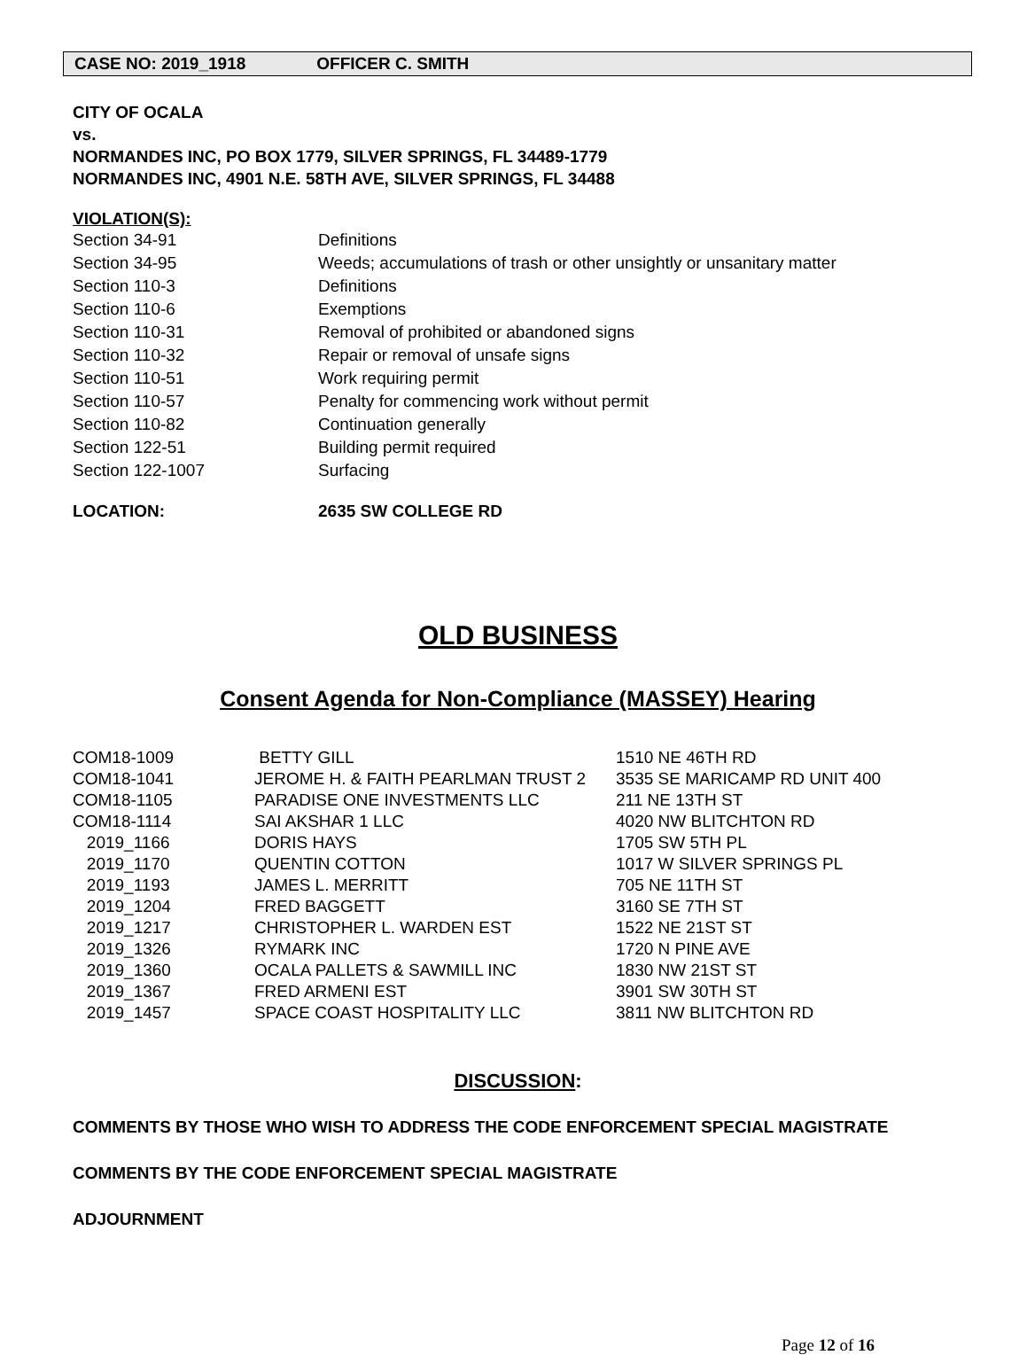CASE NO: 2019_1918 OFFICER C. SMITH
CITY OF OCALA
vs.
NORMANDES INC, PO BOX 1779, SILVER SPRINGS, FL 34489-1779
NORMANDES INC, 4901 N.E. 58TH AVE, SILVER SPRINGS, FL 34488
VIOLATION(S):
| Section 34-91 | Definitions |
| Section 34-95 | Weeds; accumulations of trash or other unsightly or unsanitary matter |
| Section 110-3 | Definitions |
| Section 110-6 | Exemptions |
| Section 110-31 | Removal of prohibited or abandoned signs |
| Section 110-32 | Repair or removal of unsafe signs |
| Section 110-51 | Work requiring permit |
| Section 110-57 | Penalty for commencing work without permit |
| Section 110-82 | Continuation generally |
| Section 122-51 | Building permit required |
| Section 122-1007 | Surfacing |
| LOCATION: | 2635 SW COLLEGE RD |
OLD BUSINESS
Consent Agenda for Non-Compliance (MASSEY) Hearing
| COM18-1009 | BETTY GILL | 1510 NE 46TH RD |
| COM18-1041 | JEROME H. & FAITH PEARLMAN TRUST 2 | 3535 SE MARICAMP RD UNIT 400 |
| COM18-1105 | PARADISE ONE INVESTMENTS LLC | 211 NE 13TH ST |
| COM18-1114 | SAI AKSHAR 1 LLC | 4020 NW BLITCHTON RD |
| 2019_1166 | DORIS HAYS | 1705 SW 5TH PL |
| 2019_1170 | QUENTIN COTTON | 1017 W SILVER SPRINGS PL |
| 2019_1193 | JAMES L. MERRITT | 705 NE 11TH ST |
| 2019_1204 | FRED BAGGETT | 3160 SE 7TH ST |
| 2019_1217 | CHRISTOPHER L. WARDEN EST | 1522 NE 21ST ST |
| 2019_1326 | RYMARK INC | 1720 N PINE AVE |
| 2019_1360 | OCALA PALLETS & SAWMILL INC | 1830 NW 21ST ST |
| 2019_1367 | FRED ARMENI EST | 3901 SW 30TH ST |
| 2019_1457 | SPACE COAST HOSPITALITY LLC | 3811 NW BLITCHTON RD |
DISCUSSION:
COMMENTS BY THOSE WHO WISH TO ADDRESS THE CODE ENFORCEMENT SPECIAL MAGISTRATE
COMMENTS BY THE CODE ENFORCEMENT SPECIAL MAGISTRATE
ADJOURNMENT
Page 12 of 16